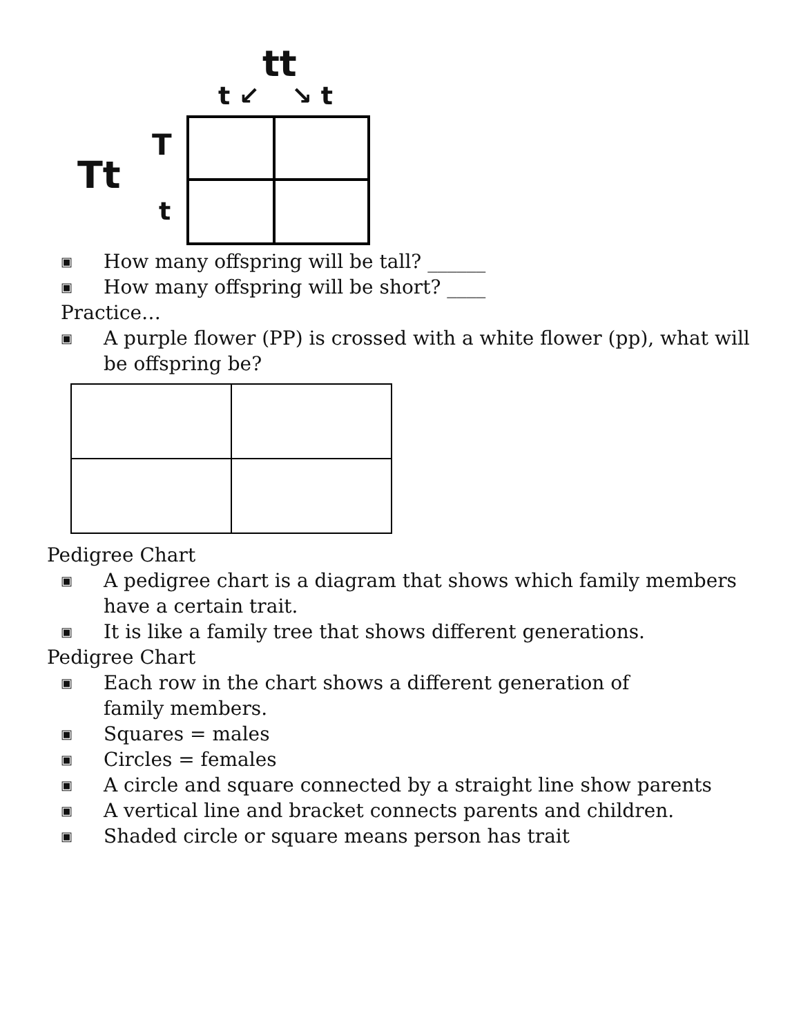tt
t ↙ ↘ t
T
Tt
t
▣ How many offspring will be tall? ______
▣ How many offspring will be short? ____
Practice…
▣ A purple flower (PP) is crossed with a white flower (pp), what will be offspring be?
Pedigree Chart
▣ A pedigree chart is a diagram that shows which family members have a certain trait.
▣ It is like a family tree that shows different generations.
Pedigree Chart
▣ Each row in the chart shows a different generation of family members.
▣ Squares = males
▣ Circles = females
▣ A circle and square connected by a straight line show parents
▣ A vertical line and bracket connects parents and children.
▣ Shaded circle or square means person has trait